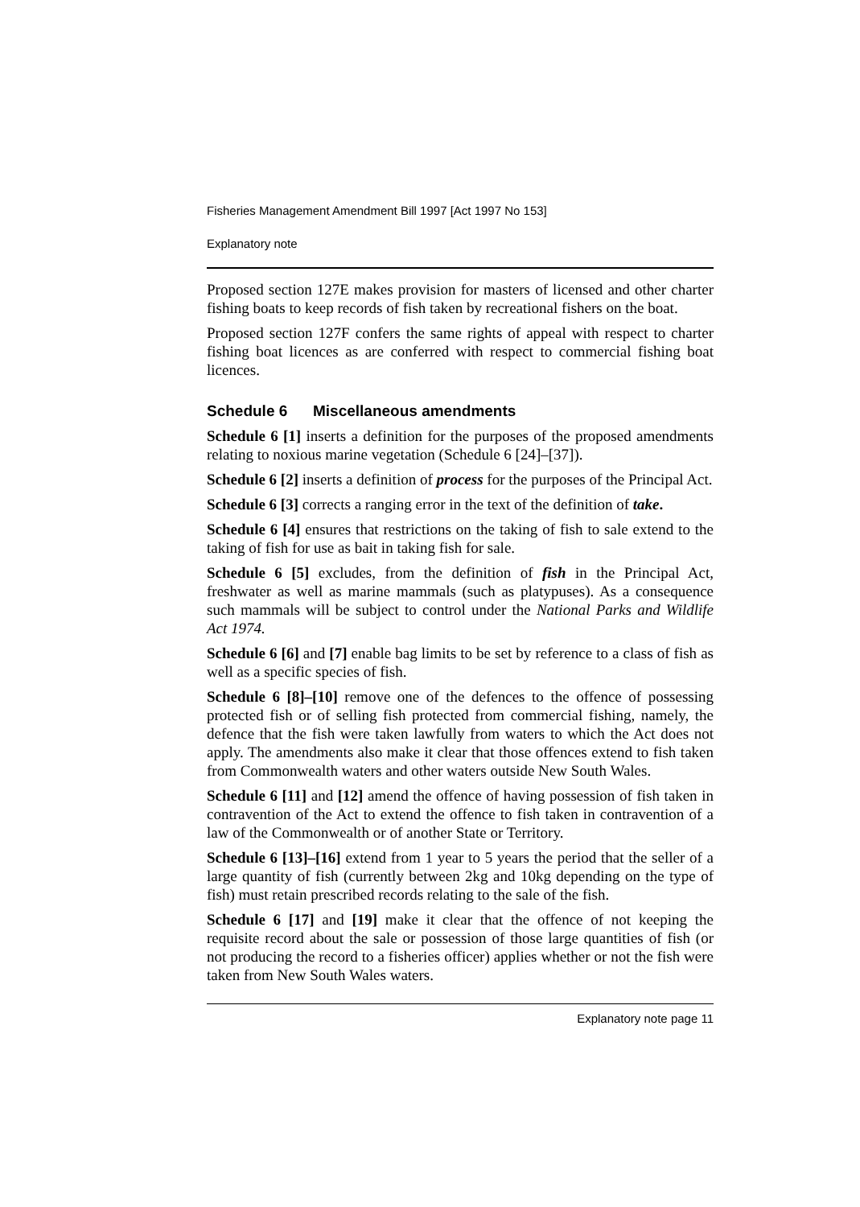Fisheries Management Amendment Bill 1997 [Act 1997 No 153]
Explanatory note
Proposed section 127E makes provision for masters of licensed and other charter fishing boats to keep records of fish taken by recreational fishers on the boat.
Proposed section 127F confers the same rights of appeal with respect to charter fishing boat licences as are conferred with respect to commercial fishing boat licences.
Schedule 6 Miscellaneous amendments
Schedule 6 [1] inserts a definition for the purposes of the proposed amendments relating to noxious marine vegetation (Schedule 6 [24]–[37]).
Schedule 6 [2] inserts a definition of process for the purposes of the Principal Act.
Schedule 6 [3] corrects a ranging error in the text of the definition of take.
Schedule 6 [4] ensures that restrictions on the taking of fish to sale extend to the taking of fish for use as bait in taking fish for sale.
Schedule 6 [5] excludes, from the definition of fish in the Principal Act, freshwater as well as marine mammals (such as platypuses). As a consequence such mammals will be subject to control under the National Parks and Wildlife Act 1974.
Schedule 6 [6] and [7] enable bag limits to be set by reference to a class of fish as well as a specific species of fish.
Schedule 6 [8]–[10] remove one of the defences to the offence of possessing protected fish or of selling fish protected from commercial fishing, namely, the defence that the fish were taken lawfully from waters to which the Act does not apply. The amendments also make it clear that those offences extend to fish taken from Commonwealth waters and other waters outside New South Wales.
Schedule 6 [11] and [12] amend the offence of having possession of fish taken in contravention of the Act to extend the offence to fish taken in contravention of a law of the Commonwealth or of another State or Territory.
Schedule 6 [13]–[16] extend from 1 year to 5 years the period that the seller of a large quantity of fish (currently between 2kg and 10kg depending on the type of fish) must retain prescribed records relating to the sale of the fish.
Schedule 6 [17] and [19] make it clear that the offence of not keeping the requisite record about the sale or possession of those large quantities of fish (or not producing the record to a fisheries officer) applies whether or not the fish were taken from New South Wales waters.
Explanatory note page 11